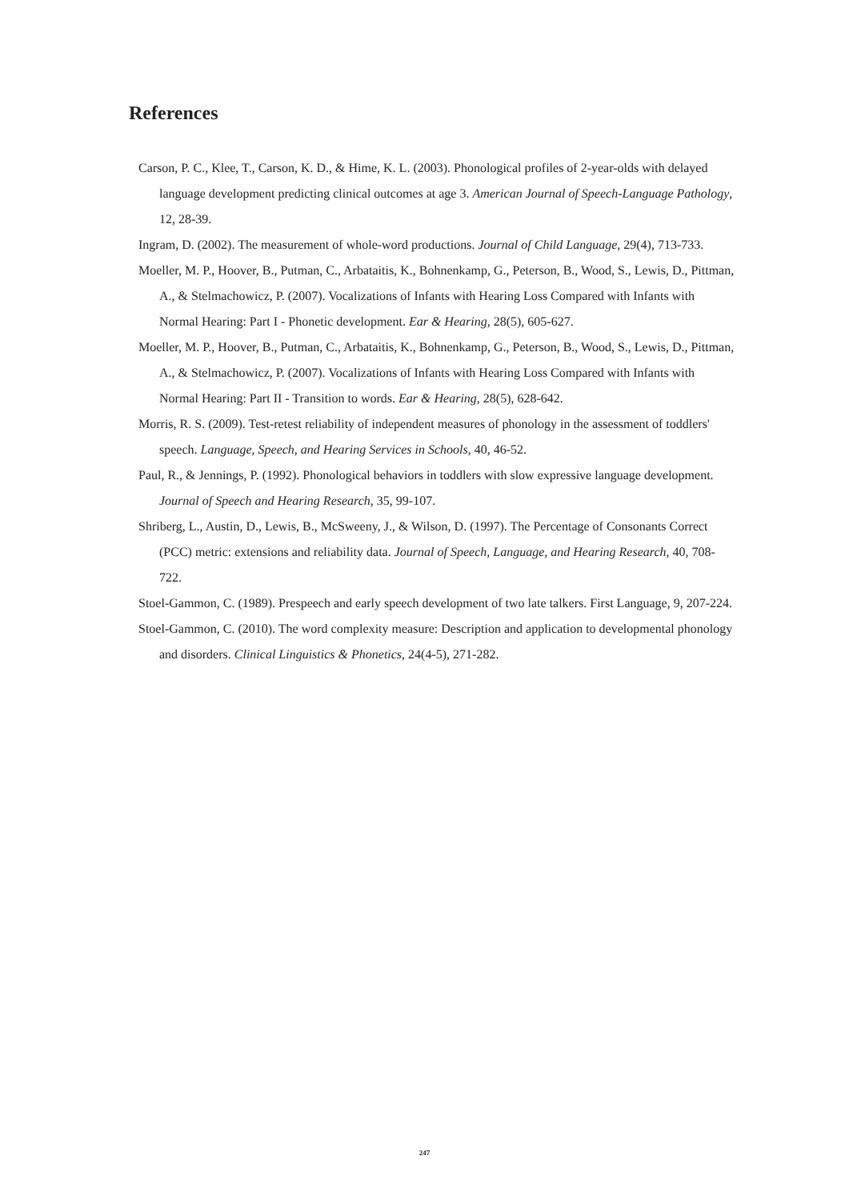References
Carson, P. C., Klee, T., Carson, K. D., & Hime, K. L. (2003). Phonological profiles of 2-year-olds with delayed language development predicting clinical outcomes at age 3. American Journal of Speech-Language Pathology, 12, 28-39.
Ingram, D. (2002). The measurement of whole-word productions. Journal of Child Language, 29(4), 713-733.
Moeller, M. P., Hoover, B., Putman, C., Arbataitis, K., Bohnenkamp, G., Peterson, B., Wood, S., Lewis, D., Pittman, A., & Stelmachowicz, P. (2007). Vocalizations of Infants with Hearing Loss Compared with Infants with Normal Hearing: Part I - Phonetic development. Ear & Hearing, 28(5), 605-627.
Moeller, M. P., Hoover, B., Putman, C., Arbataitis, K., Bohnenkamp, G., Peterson, B., Wood, S., Lewis, D., Pittman, A., & Stelmachowicz, P. (2007). Vocalizations of Infants with Hearing Loss Compared with Infants with Normal Hearing: Part II - Transition to words. Ear & Hearing, 28(5), 628-642.
Morris, R. S. (2009). Test-retest reliability of independent measures of phonology in the assessment of toddlers' speech. Language, Speech, and Hearing Services in Schools, 40, 46-52.
Paul, R., & Jennings, P. (1992). Phonological behaviors in toddlers with slow expressive language development. Journal of Speech and Hearing Research, 35, 99-107.
Shriberg, L., Austin, D., Lewis, B., McSweeny, J., & Wilson, D. (1997). The Percentage of Consonants Correct (PCC) metric: extensions and reliability data. Journal of Speech, Language, and Hearing Research, 40, 708-722.
Stoel-Gammon, C. (1989). Prespeech and early speech development of two late talkers. First Language, 9, 207-224.
Stoel-Gammon, C. (2010). The word complexity measure: Description and application to developmental phonology and disorders. Clinical Linguistics & Phonetics, 24(4-5), 271-282.
247